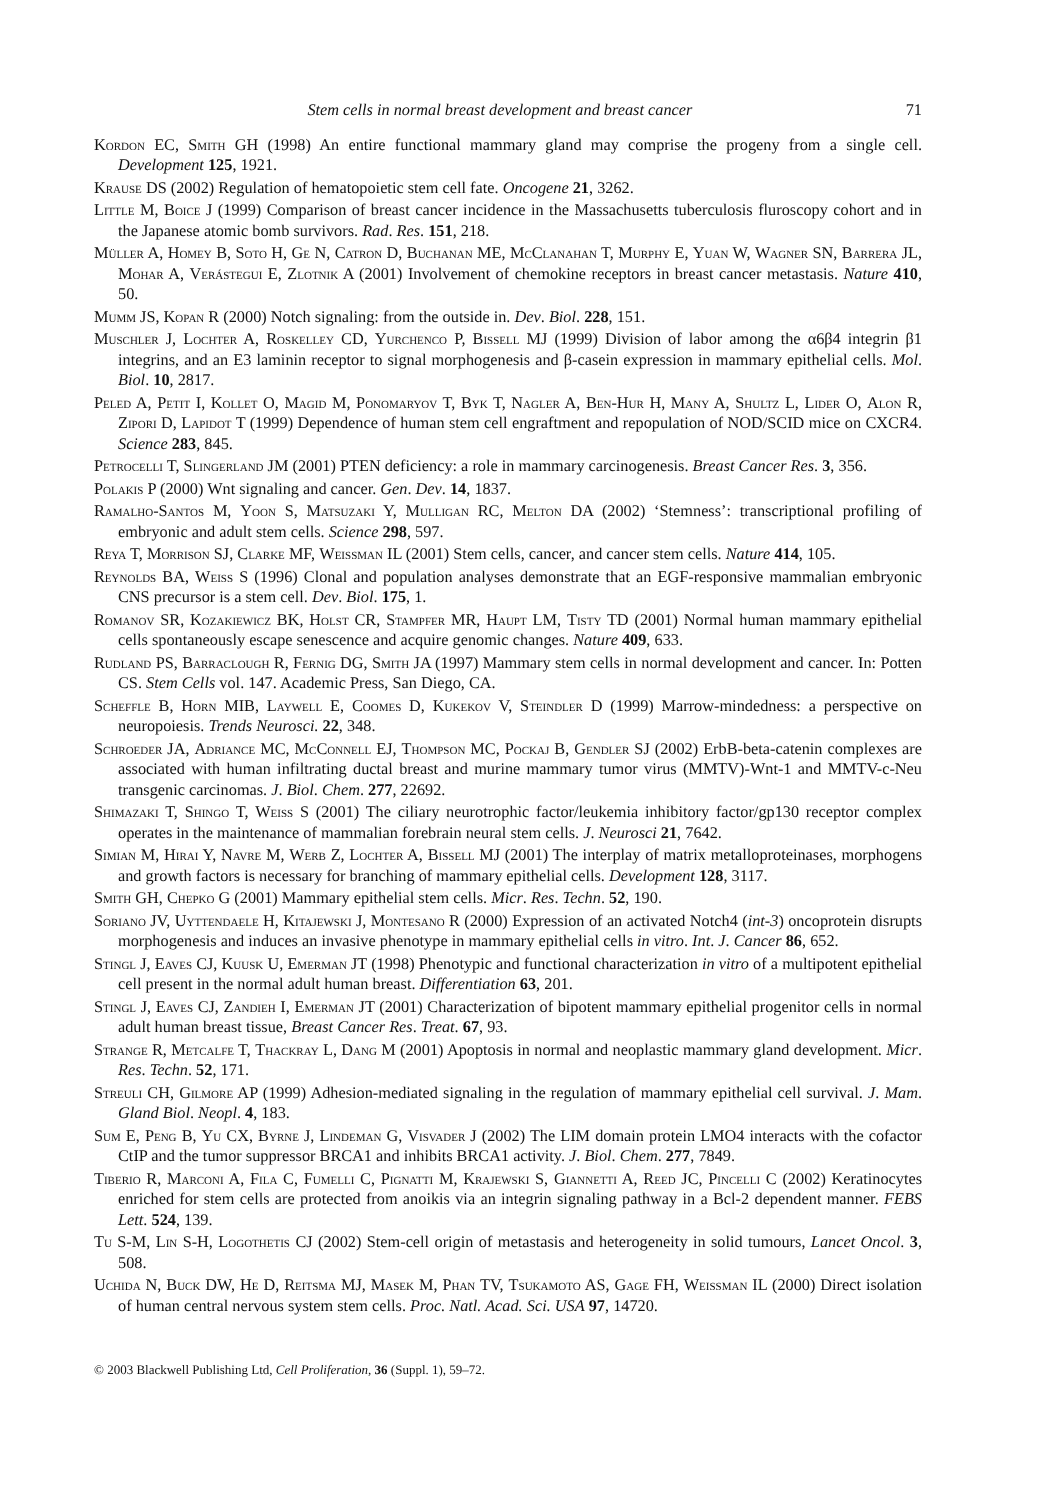Stem cells in normal breast development and breast cancer 71
Kordon EC, Smith GH (1998) An entire functional mammary gland may comprise the progeny from a single cell. Development 125, 1921.
Krause DS (2002) Regulation of hematopoietic stem cell fate. Oncogene 21, 3262.
Little M, Boice J (1999) Comparison of breast cancer incidence in the Massachusetts tuberculosis fluroscopy cohort and in the Japanese atomic bomb survivors. Rad. Res. 151, 218.
Müller A, Homey B, Soto H, Ge N, Catron D, Buchanan ME, McClanahan T, Murphy E, Yuan W, Wagner SN, Barrera JL, Mohar A, Verástegui E, Zlotnik A (2001) Involvement of chemokine receptors in breast cancer metastasis. Nature 410, 50.
Mumm JS, Kopan R (2000) Notch signaling: from the outside in. Dev. Biol. 228, 151.
Muschler J, Lochter A, Roskelley CD, Yurchenco P, Bissell MJ (1999) Division of labor among the α6β4 integrin β1 integrins, and an E3 laminin receptor to signal morphogenesis and β-casein expression in mammary epithelial cells. Mol. Biol. 10, 2817.
Peled A, Petit I, Kollet O, Magid M, Ponomaryov T, Byk T, Nagler A, Ben-Hur H, Many A, Shultz L, Lider O, Alon R, Zipori D, Lapidot T (1999) Dependence of human stem cell engraftment and repopulation of NOD/SCID mice on CXCR4. Science 283, 845.
Petrocelli T, Slingerland JM (2001) PTEN deficiency: a role in mammary carcinogenesis. Breast Cancer Res. 3, 356.
Polakis P (2000) Wnt signaling and cancer. Gen. Dev. 14, 1837.
Ramalho-Santos M, Yoon S, Matsuzaki Y, Mulligan RC, Melton DA (2002) ‘Stemness’: transcriptional profiling of embryonic and adult stem cells. Science 298, 597.
Reya T, Morrison SJ, Clarke MF, Weissman IL (2001) Stem cells, cancer, and cancer stem cells. Nature 414, 105.
Reynolds BA, Weiss S (1996) Clonal and population analyses demonstrate that an EGF-responsive mammalian embryonic CNS precursor is a stem cell. Dev. Biol. 175, 1.
Romanov SR, Kozakiewicz BK, Holst CR, Stampfer MR, Haupt LM, Tisty TD (2001) Normal human mammary epithelial cells spontaneously escape senescence and acquire genomic changes. Nature 409, 633.
Rudland PS, Barraclough R, Fernig DG, Smith JA (1997) Mammary stem cells in normal development and cancer. In: Potten CS. Stem Cells vol. 147. Academic Press, San Diego, CA.
Scheffle B, Horn MIB, Laywell E, Coomes D, Kukekov V, Steindler D (1999) Marrow-mindedness: a perspective on neuropoiesis. Trends Neurosci. 22, 348.
Schroeder JA, Adriance MC, McConnell EJ, Thompson MC, Pockaj B, Gendler SJ (2002) ErbB-beta-catenin complexes are associated with human infiltrating ductal breast and murine mammary tumor virus (MMTV)-Wnt-1 and MMTV-c-Neu transgenic carcinomas. J. Biol. Chem. 277, 22692.
Shimazaki T, Shingo T, Weiss S (2001) The ciliary neurotrophic factor/leukemia inhibitory factor/gp130 receptor complex operates in the maintenance of mammalian forebrain neural stem cells. J. Neurosci 21, 7642.
Simian M, Hirai Y, Navre M, Werb Z, Lochter A, Bissell MJ (2001) The interplay of matrix metalloproteinases, morphogens and growth factors is necessary for branching of mammary epithelial cells. Development 128, 3117.
Smith GH, Chepko G (2001) Mammary epithelial stem cells. Micr. Res. Techn. 52, 190.
Soriano JV, Uyttendaele H, Kitajewski J, Montesano R (2000) Expression of an activated Notch4 (int-3) oncoprotein disrupts morphogenesis and induces an invasive phenotype in mammary epithelial cells in vitro. Int. J. Cancer 86, 652.
Stingl J, Eaves CJ, Kuusk U, Emerman JT (1998) Phenotypic and functional characterization in vitro of a multipotent epithelial cell present in the normal adult human breast. Differentiation 63, 201.
Stingl J, Eaves CJ, Zandieh I, Emerman JT (2001) Characterization of bipotent mammary epithelial progenitor cells in normal adult human breast tissue, Breast Cancer Res. Treat. 67, 93.
Strange R, Metcalfe T, Thackray L, Dang M (2001) Apoptosis in normal and neoplastic mammary gland development. Micr. Res. Techn. 52, 171.
Streuli CH, Gilmore AP (1999) Adhesion-mediated signaling in the regulation of mammary epithelial cell survival. J. Mam. Gland Biol. Neopl. 4, 183.
Sum E, Peng B, Yu CX, Byrne J, Lindeman G, Visvader J (2002) The LIM domain protein LMO4 interacts with the cofactor CtIP and the tumor suppressor BRCA1 and inhibits BRCA1 activity. J. Biol. Chem. 277, 7849.
Tiberio R, Marconi A, Fila C, Fumelli C, Pignatti M, Krajewski S, Giannetti A, Reed JC, Pincelli C (2002) Keratinocytes enriched for stem cells are protected from anoikis via an integrin signaling pathway in a Bcl-2 dependent manner. FEBS Lett. 524, 139.
Tu S-M, Lin S-H, Logothetis CJ (2002) Stem-cell origin of metastasis and heterogeneity in solid tumours, Lancet Oncol. 3, 508.
Uchida N, Buck DW, He D, Reitsma MJ, Masek M, Phan TV, Tsukamoto AS, Gage FH, Weissman IL (2000) Direct isolation of human central nervous system stem cells. Proc. Natl. Acad. Sci. USA 97, 14720.
© 2003 Blackwell Publishing Ltd, Cell Proliferation, 36 (Suppl. 1), 59–72.